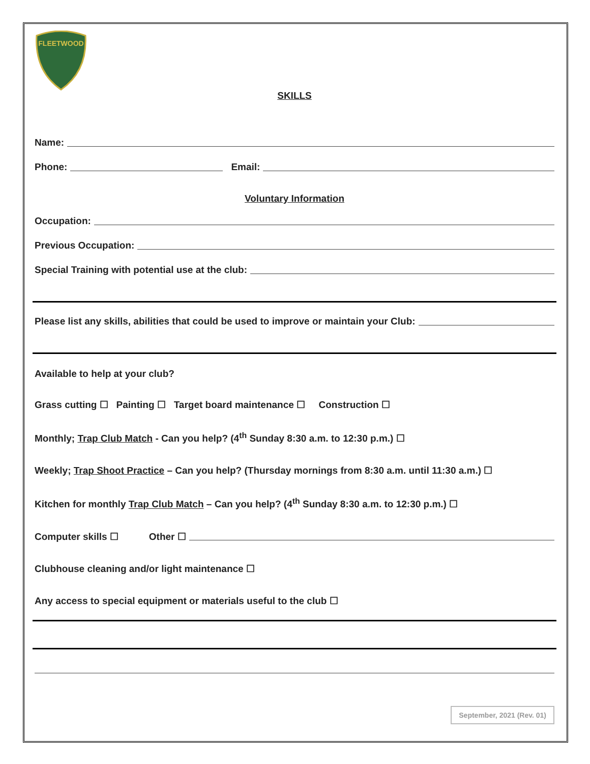FLEETWOOD
SKILLS
Name:
Phone: Email:
Voluntary Information
Occupation:
Previous Occupation:
Special Training with potential use at the club:
Please list any skills, abilities that could be used to improve or maintain your Club:
Available to help at your club?
Grass cutting ☐ Painting ☐ Target board maintenance ☐ Construction ☐
Monthly; Trap Club Match - Can you help? (4<sup>th</sup> Sunday 8:30 a.m. to 12:30 p.m.) ☐
Weekly; Trap Shoot Practice – Can you help? (Thursday mornings from 8:30 a.m. until 11:30 a.m.) ☐
Kitchen for monthly Trap Club Match – Can you help? (4<sup>th</sup> Sunday 8:30 a.m. to 12:30 p.m.) ☐
Computer skills ☐ Other ☐
Clubhouse cleaning and/or light maintenance ☐
Any access to special equipment or materials useful to the club ☐
September, 2021 (Rev. 01)